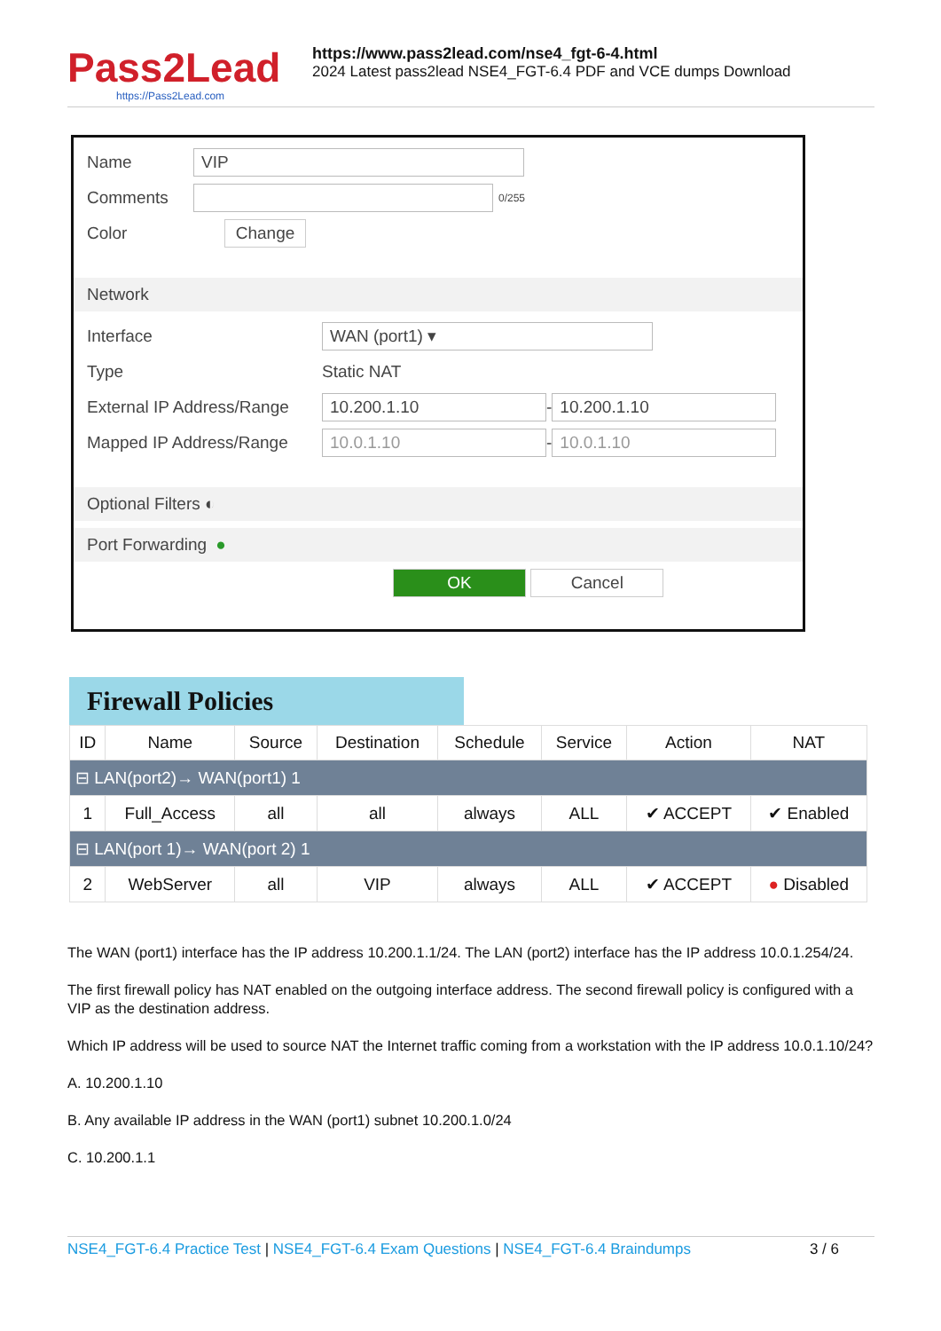Pass2Lead
https://Pass2Lead.com
https://www.pass2lead.com/nse4_fgt-6-4.html
2024 Latest pass2lead NSE4_FGT-6.4 PDF and VCE dumps Download
Name VIP
Comments 0/255
Color Change
Network
Interface WAN (port1) ▾
Type Static NAT
External IP Address/Range 10.200.1.10 - 10.200.1.10
Mapped IP Address/Range 10.0.1.10 - 10.0.1.10
Optional Filters ◐
Port Forwarding ●
OK Cancel
Firewall Policies
| ID | Name | Source | Destination | Schedule | Service | Action | NAT |
| --- | --- | --- | --- | --- | --- | --- | --- |
| ⊟ LAN(port2)→ WAN(port1) 1 | | | | | | | |
| 1 | Full_Access | all | all | always | ALL | ✔ ACCEPT | ✔ Enabled |
| ⊟ LAN(port 1)→ WAN(port 2) 1 | | | | | | | |
| 2 | WebServer | all | VIP | always | ALL | ✔ ACCEPT | ● Disabled |
The WAN (port1) interface has the IP address 10.200.1.1/24. The LAN (port2) interface has the IP address 10.0.1.254/24.
The first firewall policy has NAT enabled on the outgoing interface address. The second firewall policy is configured with a VIP as the destination address.
Which IP address will be used to source NAT the Internet traffic coming from a workstation with the IP address 10.0.1.10/24?
A. 10.200.1.10
B. Any available IP address in the WAN (port1) subnet 10.200.1.0/24
C. 10.200.1.1
NSE4_FGT-6.4 Practice Test | NSE4_FGT-6.4 Exam Questions | NSE4_FGT-6.4 Braindumps 3 / 6